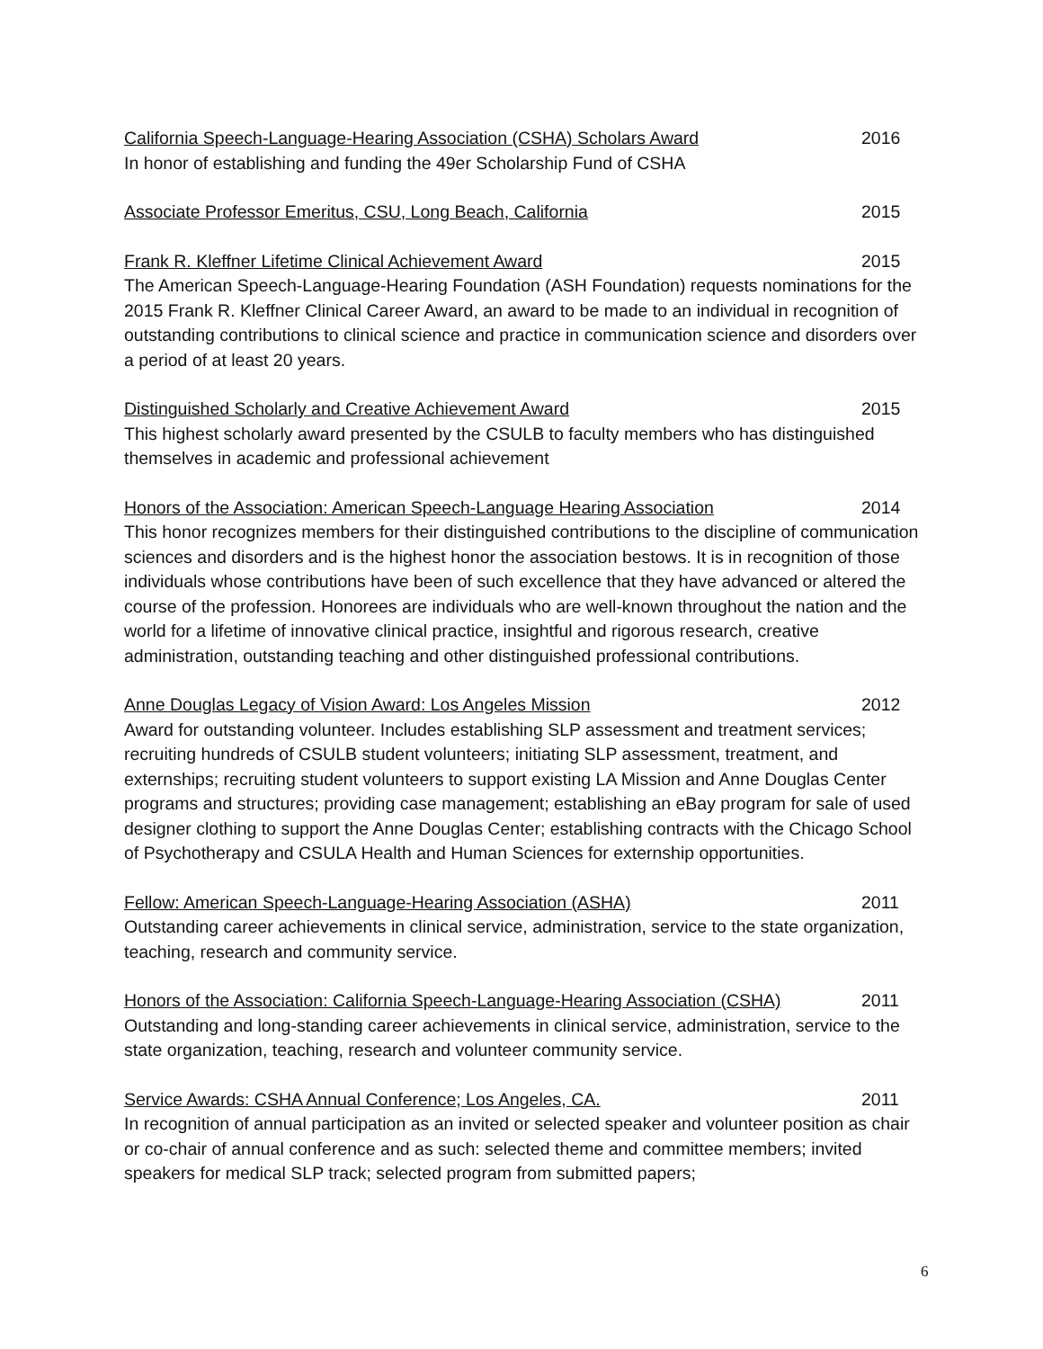California Speech-Language-Hearing Association (CSHA) Scholars Award 2016
In honor of establishing and funding the 49er Scholarship Fund of CSHA
Associate Professor Emeritus, CSU, Long Beach, California 2015
Frank R. Kleffner Lifetime Clinical Achievement Award 2015
The American Speech-Language-Hearing Foundation (ASH Foundation) requests nominations for the 2015 Frank R. Kleffner Clinical Career Award, an award to be made to an individual in recognition of outstanding contributions to clinical science and practice in communication science and disorders over a period of at least 20 years.
Distinguished Scholarly and Creative Achievement Award 2015
This highest scholarly award presented by the CSULB to faculty members who has distinguished themselves in academic and professional achievement
Honors of the Association: American Speech-Language Hearing Association 2014
This honor recognizes members for their distinguished contributions to the discipline of communication sciences and disorders and is the highest honor the association bestows. It is in recognition of those individuals whose contributions have been of such excellence that they have advanced or altered the course of the profession. Honorees are individuals who are well-known throughout the nation and the world for a lifetime of innovative clinical practice, insightful and rigorous research, creative administration, outstanding teaching and other distinguished professional contributions.
Anne Douglas Legacy of Vision Award: Los Angeles Mission 2012
Award for outstanding volunteer. Includes establishing SLP assessment and treatment services; recruiting hundreds of CSULB student volunteers; initiating SLP assessment, treatment, and externships; recruiting student volunteers to support existing LA Mission and Anne Douglas Center programs and structures; providing case management; establishing an eBay program for sale of used designer clothing to support the Anne Douglas Center; establishing contracts with the Chicago School of Psychotherapy and CSULA Health and Human Sciences for externship opportunities.
Fellow: American Speech-Language-Hearing Association (ASHA) 2011
Outstanding career achievements in clinical service, administration, service to the state organization, teaching, research and community service.
Honors of the Association: California Speech-Language-Hearing Association (CSHA) 2011
Outstanding and long-standing career achievements in clinical service, administration, service to the state organization, teaching, research and volunteer community service.
Service Awards: CSHA Annual Conference; Los Angeles, CA. 2011
In recognition of annual participation as an invited or selected speaker and volunteer position as chair or co-chair of annual conference and as such: selected theme and committee members; invited speakers for medical SLP track; selected program from submitted papers;
6